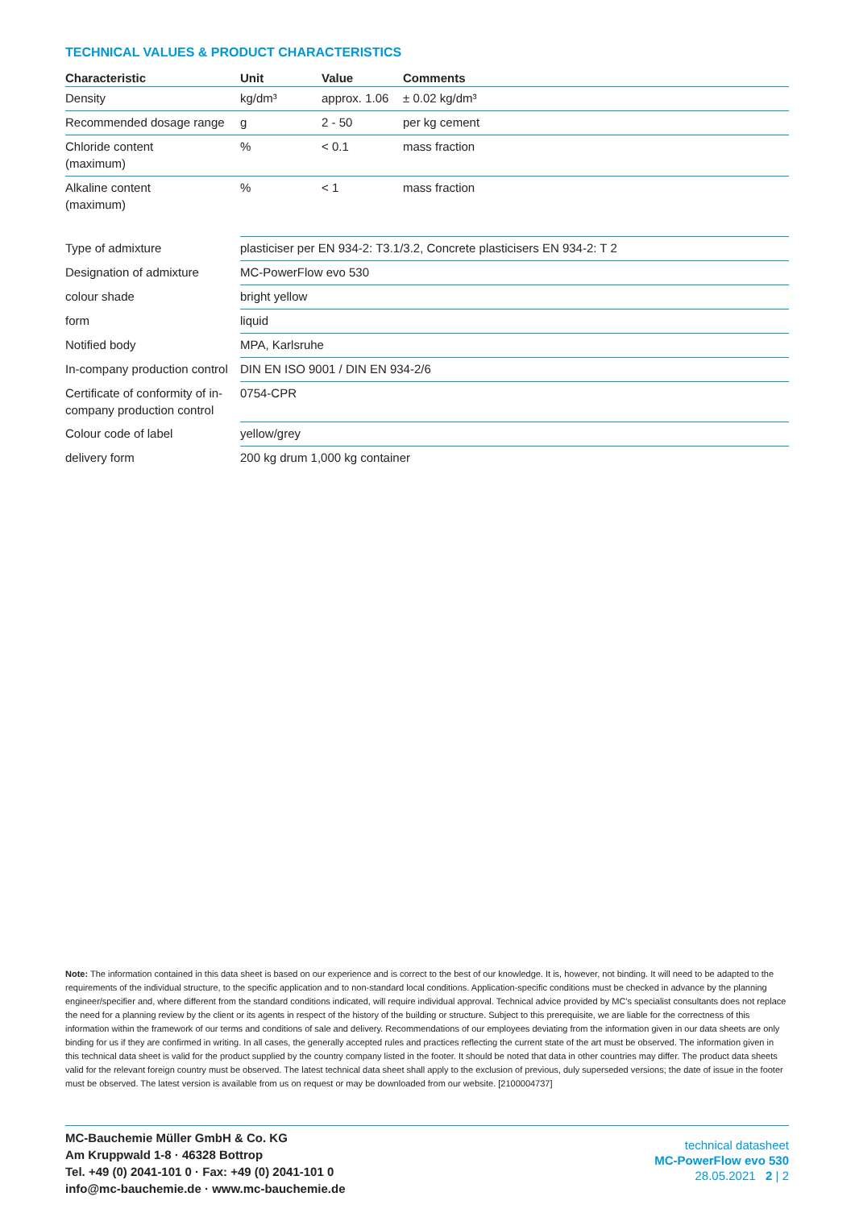TECHNICAL VALUES & PRODUCT CHARACTERISTICS
| Characteristic | Unit | Value | Comments |
| --- | --- | --- | --- |
| Density | kg/dm³ | approx. 1.06 | ± 0.02 kg/dm³ |
| Recommended dosage range | g | 2 - 50 | per kg cement |
| Chloride content (maximum) | % | < 0.1 | mass fraction |
| Alkaline content (maximum) | % | < 1 | mass fraction |
| Type of admixture | plasticiser per EN 934-2: T3.1/3.2, Concrete plasticisers EN 934-2: T 2 | | |
| Designation of admixture | MC-PowerFlow evo 530 | | |
| colour shade | bright yellow | | |
| form | liquid | | |
| Notified body | MPA, Karlsruhe | | |
| In-company production control | DIN EN ISO 9001 / DIN EN 934-2/6 | | |
| Certificate of conformity of in- company production control | 0754-CPR | | |
| Colour code of label | yellow/grey | | |
| delivery form | 200 kg drum 1,000 kg container | | |
Note: The information contained in this data sheet is based on our experience and is correct to the best of our knowledge. It is, however, not binding. It will need to be adapted to the requirements of the individual structure, to the specific application and to non-standard local conditions. Application-specific conditions must be checked in advance by the planning engineer/specifier and, where different from the standard conditions indicated, will require individual approval. Technical advice provided by MC's specialist consultants does not replace the need for a planning review by the client or its agents in respect of the history of the building or structure. Subject to this prerequisite, we are liable for the correctness of this information within the framework of our terms and conditions of sale and delivery. Recommendations of our employees deviating from the information given in our data sheets are only binding for us if they are confirmed in writing. In all cases, the generally accepted rules and practices reflecting the current state of the art must be observed. The information given in this technical data sheet is valid for the product supplied by the country company listed in the footer. It should be noted that data in other countries may differ. The product data sheets valid for the relevant foreign country must be observed. The latest technical data sheet shall apply to the exclusion of previous, duly superseded versions; the date of issue in the footer must be observed. The latest version is available from us on request or may be downloaded from our website. [2100004737]
MC-Bauchemie Müller GmbH & Co. KG
Am Kruppwald 1-8 · 46328 Bottrop
Tel. +49 (0) 2041-101 0 · Fax: +49 (0) 2041-101 0
info@mc-bauchemie.de · www.mc-bauchemie.de
technical datasheet
MC-PowerFlow evo 530
28.05.2021 2 | 2